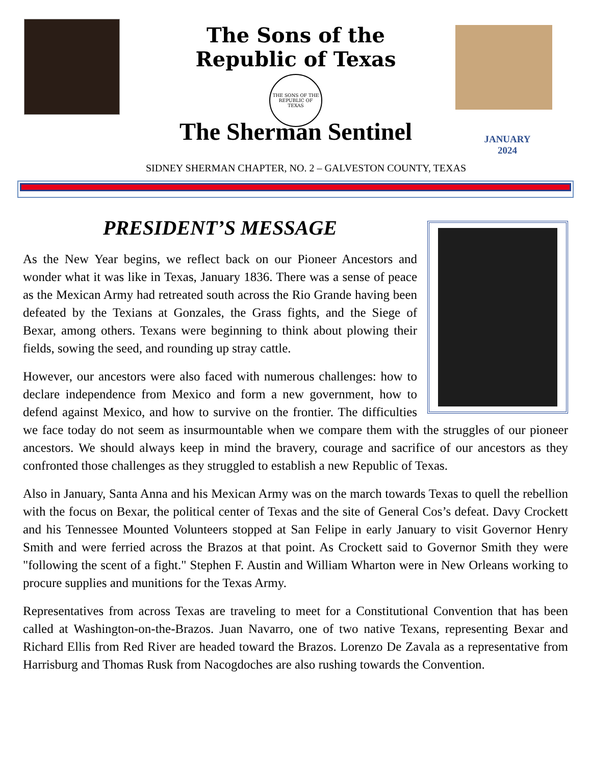The Sons of the Republic of Texas
THE SONS OF THE REPUBLIC OF TEXAS
The Sherman Sentinel
JANUARY
2024
SIDNEY SHERMAN CHAPTER, NO. 2 – GALVESTON COUNTY, TEXAS
PRESIDENT’S MESSAGE
As the New Year begins, we reflect back on our Pioneer Ancestors and wonder what it was like in Texas, January 1836. There was a sense of peace as the Mexican Army had retreated south across the Rio Grande having been defeated by the Texians at Gonzales, the Grass fights, and the Siege of Bexar, among others. Texans were beginning to think about plowing their fields, sowing the seed, and rounding up stray cattle.
However, our ancestors were also faced with numerous challenges: how to declare independence from Mexico and form a new government, how to defend against Mexico, and how to survive on the frontier. The difficulties we face today do not seem as insurmountable when we compare them with the struggles of our pioneer ancestors. We should always keep in mind the bravery, courage and sacrifice of our ancestors as they confronted those challenges as they struggled to establish a new Republic of Texas.
Also in January, Santa Anna and his Mexican Army was on the march towards Texas to quell the rebellion with the focus on Bexar, the political center of Texas and the site of General Cos’s defeat. Davy Crockett and his Tennessee Mounted Volunteers stopped at San Felipe in early January to visit Governor Henry Smith and were ferried across the Brazos at that point. As Crockett said to Governor Smith they were "following the scent of a fight." Stephen F. Austin and William Wharton were in New Orleans working to procure supplies and munitions for the Texas Army.
Representatives from across Texas are traveling to meet for a Constitutional Convention that has been called at Washington-on-the-Brazos. Juan Navarro, one of two native Texans, representing Bexar and Richard Ellis from Red River are headed toward the Brazos. Lorenzo De Zavala as a representative from Harrisburg and Thomas Rusk from Nacogdoches are also rushing towards the Convention.